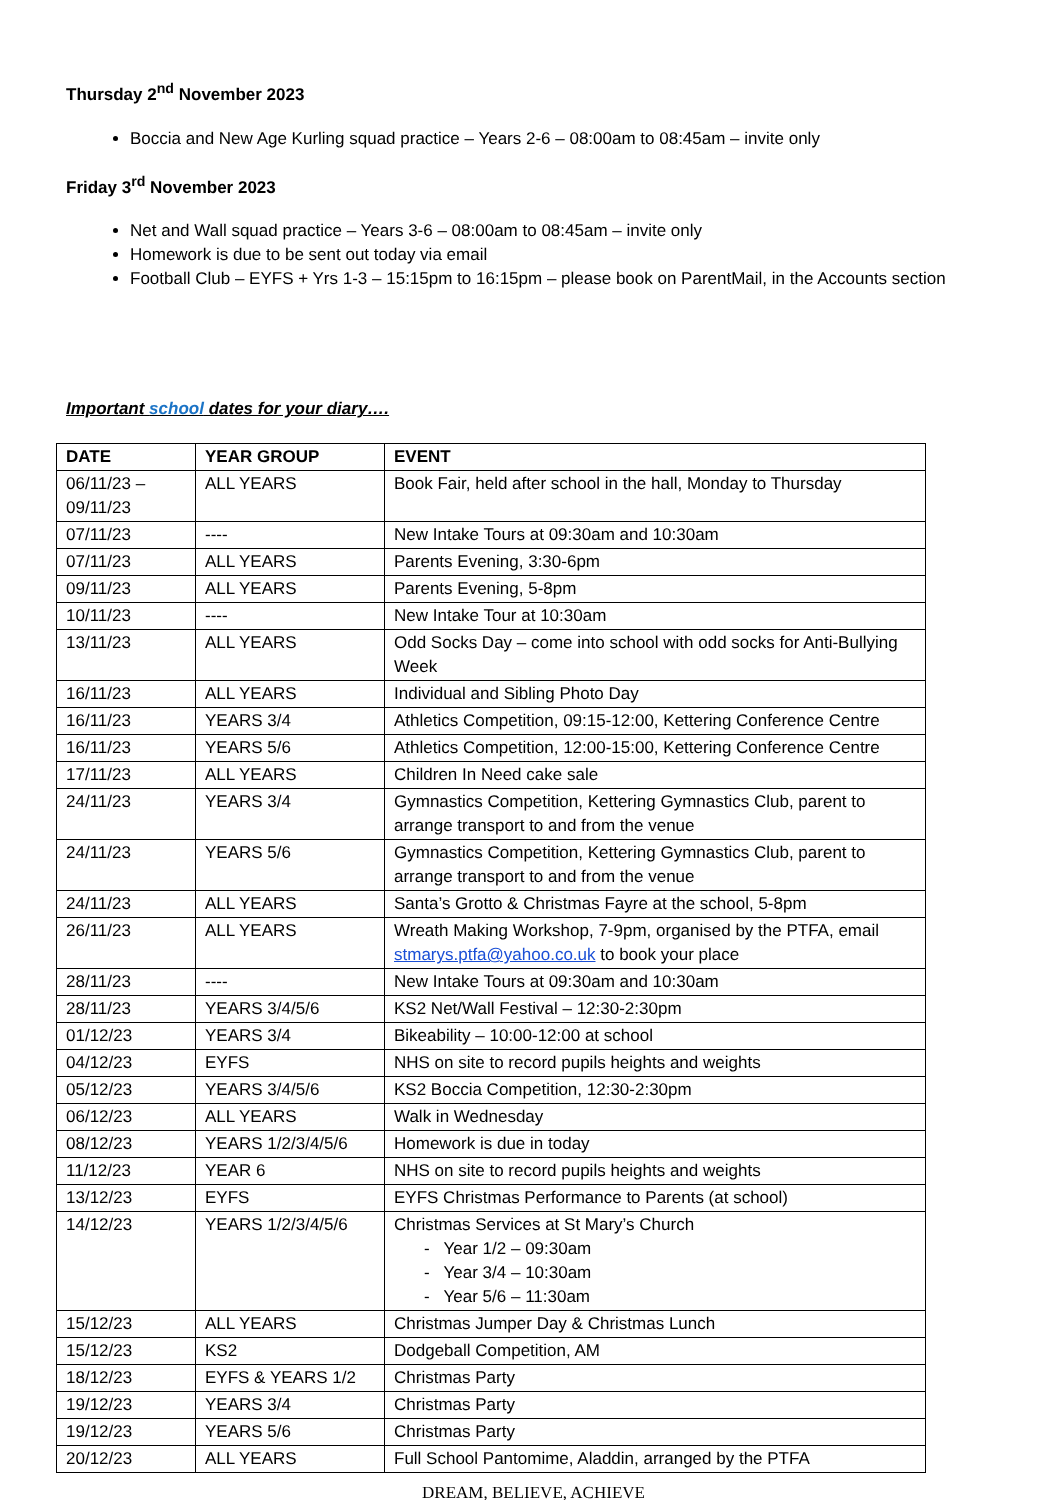Thursday 2<sup>nd</sup> November 2023
Boccia and New Age Kurling squad practice – Years 2-6 – 08:00am to 08:45am – invite only
Friday 3<sup>rd</sup> November 2023
Net and Wall squad practice – Years 3-6 – 08:00am to 08:45am – invite only
Homework is due to be sent out today via email
Football Club – EYFS + Yrs 1-3 – 15:15pm to 16:15pm – please book on ParentMail, in the Accounts section
Important school dates for your diary….
| DATE | YEAR GROUP | EVENT |
| --- | --- | --- |
| 06/11/23 – 09/11/23 | ALL YEARS | Book Fair, held after school in the hall, Monday to Thursday |
| 07/11/23 | ---- | New Intake Tours at 09:30am and 10:30am |
| 07/11/23 | ALL YEARS | Parents Evening, 3:30-6pm |
| 09/11/23 | ALL YEARS | Parents Evening, 5-8pm |
| 10/11/23 | ---- | New Intake Tour at 10:30am |
| 13/11/23 | ALL YEARS | Odd Socks Day – come into school with odd socks for Anti-Bullying Week |
| 16/11/23 | ALL YEARS | Individual and Sibling Photo Day |
| 16/11/23 | YEARS 3/4 | Athletics Competition, 09:15-12:00, Kettering Conference Centre |
| 16/11/23 | YEARS 5/6 | Athletics Competition, 12:00-15:00, Kettering Conference Centre |
| 17/11/23 | ALL YEARS | Children In Need cake sale |
| 24/11/23 | YEARS 3/4 | Gymnastics Competition, Kettering Gymnastics Club, parent to arrange transport to and from the venue |
| 24/11/23 | YEARS 5/6 | Gymnastics Competition, Kettering Gymnastics Club, parent to arrange transport to and from the venue |
| 24/11/23 | ALL YEARS | Santa’s Grotto & Christmas Fayre at the school, 5-8pm |
| 26/11/23 | ALL YEARS | Wreath Making Workshop, 7-9pm, organised by the PTFA, email stmarys.ptfa@yahoo.co.uk to book your place |
| 28/11/23 | ---- | New Intake Tours at 09:30am and 10:30am |
| 28/11/23 | YEARS 3/4/5/6 | KS2 Net/Wall Festival – 12:30-2:30pm |
| 01/12/23 | YEARS 3/4 | Bikeability – 10:00-12:00 at school |
| 04/12/23 | EYFS | NHS on site to record pupils heights and weights |
| 05/12/23 | YEARS 3/4/5/6 | KS2 Boccia Competition, 12:30-2:30pm |
| 06/12/23 | ALL YEARS | Walk in Wednesday |
| 08/12/23 | YEARS 1/2/3/4/5/6 | Homework is due in today |
| 11/12/23 | YEAR 6 | NHS on site to record pupils heights and weights |
| 13/12/23 | EYFS | EYFS Christmas Performance to Parents (at school) |
| 14/12/23 | YEARS 1/2/3/4/5/6 | Christmas Services at St Mary’s Church - Year 1/2 – 09:30am - Year 3/4 – 10:30am - Year 5/6 – 11:30am |
| 15/12/23 | ALL YEARS | Christmas Jumper Day & Christmas Lunch |
| 15/12/23 | KS2 | Dodgeball Competition, AM |
| 18/12/23 | EYFS & YEARS 1/2 | Christmas Party |
| 19/12/23 | YEARS 3/4 | Christmas Party |
| 19/12/23 | YEARS 5/6 | Christmas Party |
| 20/12/23 | ALL YEARS | Full School Pantomime, Aladdin, arranged by the PTFA |
DREAM, BELIEVE, ACHIEVE